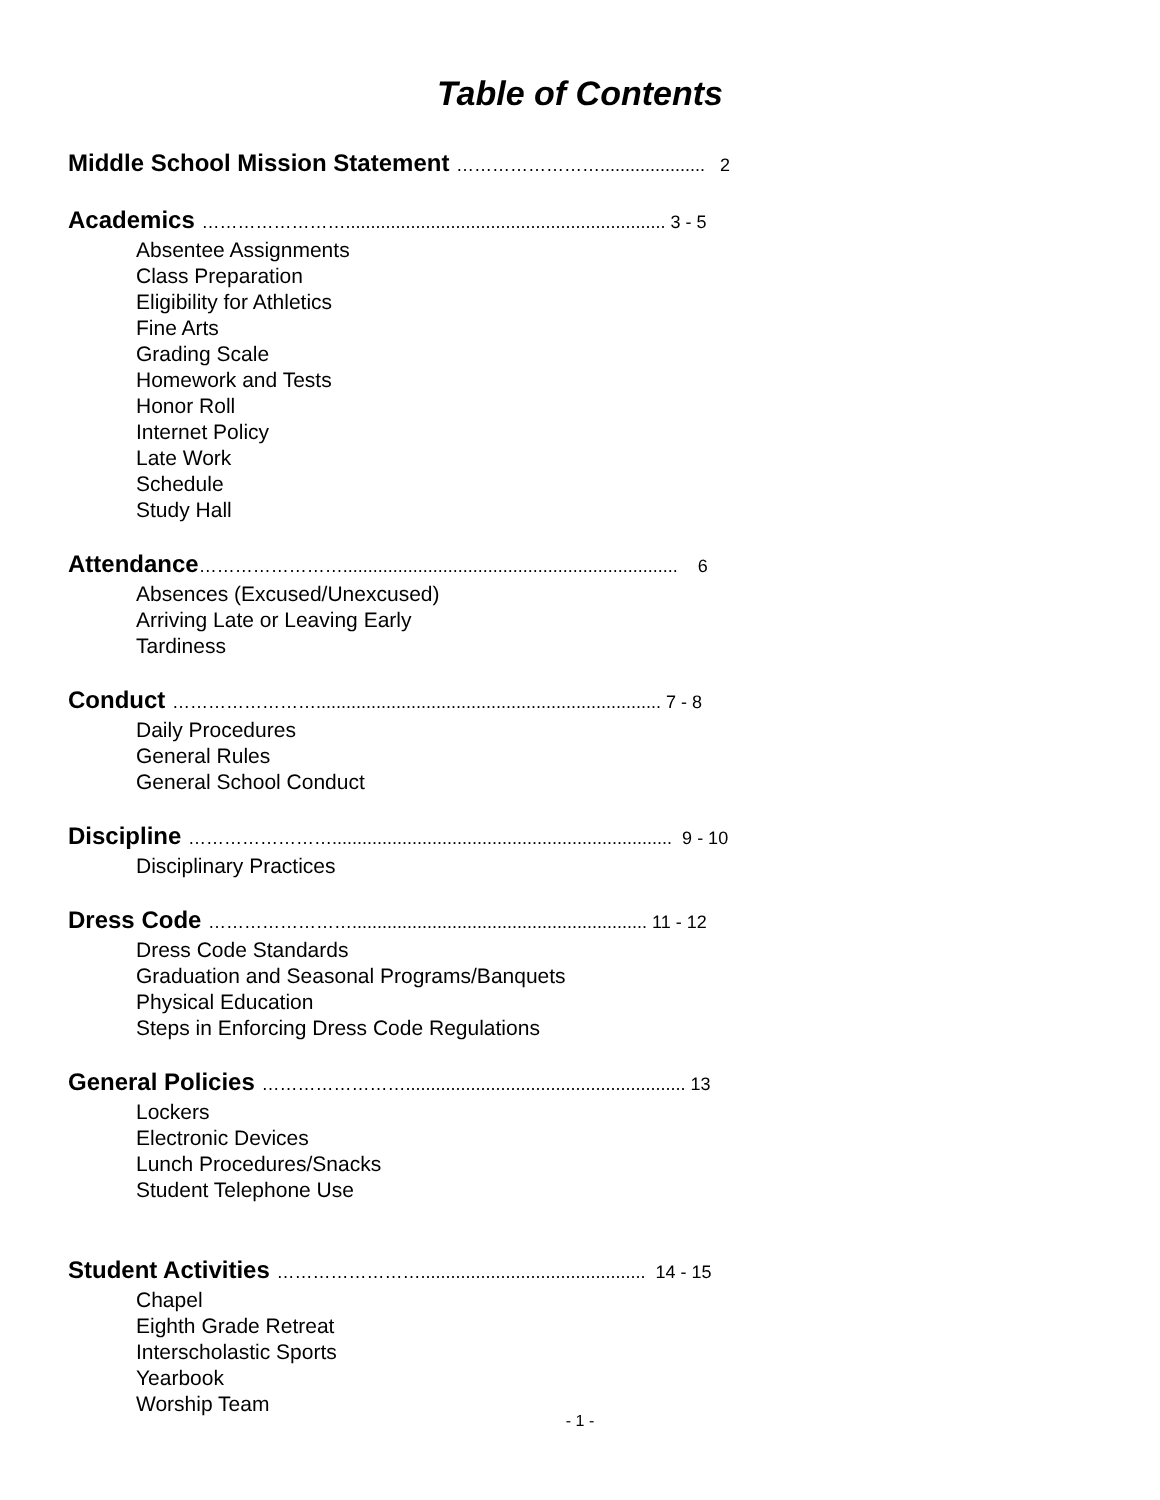Table of Contents
Middle School Mission Statement ……………………..................... 2
Academics ……………………................................................................ 3 - 5
Absentee Assignments
Class Preparation
Eligibility for Athletics
Fine Arts
Grading Scale
Homework and Tests
Honor Roll
Internet Policy
Late Work
Schedule
Study Hall
Attendance……………………................................................................... 6
Absences (Excused/Unexcused)
Arriving Late or Leaving Early
Tardiness
Conduct ……………………..................................................................... 7 - 8
Daily Procedures
General Rules
General School Conduct
Discipline …………………….................................................................... 9 - 10
Disciplinary Practices
Dress Code ……………………........................................................... 11 - 12
Dress Code Standards
Graduation and Seasonal Programs/Banquets
Physical Education
Steps in Enforcing Dress Code Regulations
General Policies ……………………........................................................ 13
Lockers
Electronic Devices
Lunch Procedures/Snacks
Student Telephone Use
Student Activities ……………………............................................. 14 - 15
Chapel
Eighth Grade Retreat
Interscholastic Sports
Yearbook
Worship Team
- 1 -